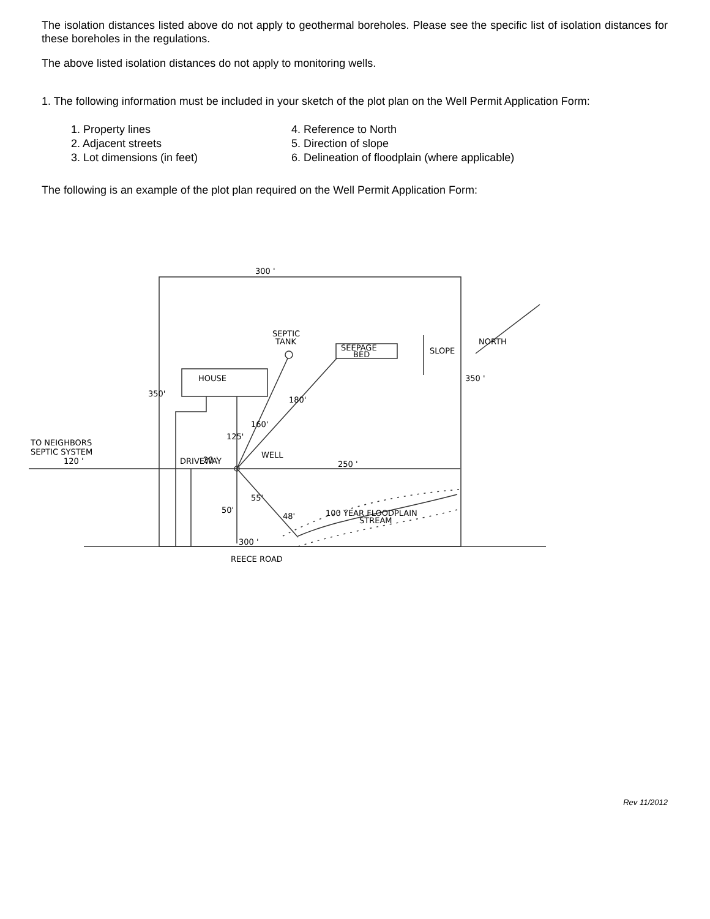The isolation distances listed above do not apply to geothermal boreholes. Please see the specific list of isolation distances for these boreholes in the regulations.
The above listed isolation distances do not apply to monitoring wells.
1. The following information must be included in your sketch of the plot plan on the Well Permit Application Form:
1. Property lines
2. Adjacent streets
3. Lot dimensions (in feet)
4. Reference to North
5. Direction of slope
6. Delineation of floodplain (where applicable)
The following is an example of the plot plan required on the Well Permit Application Form:
300 '
SEPTIC
TANK
SEEPAGE
BED
HOUSE
350'
350 '
SLOPE
NORTH
TO NEIGHBORS
SEPTIC SYSTEM
120 '
DRIVEWAY
20 '
125'
160'
180'
WELL
250 '
50'
55'
48'
100 YEAR FLOODPLAIN
STREAM
300 '
REECE ROAD
Rev 11/2012